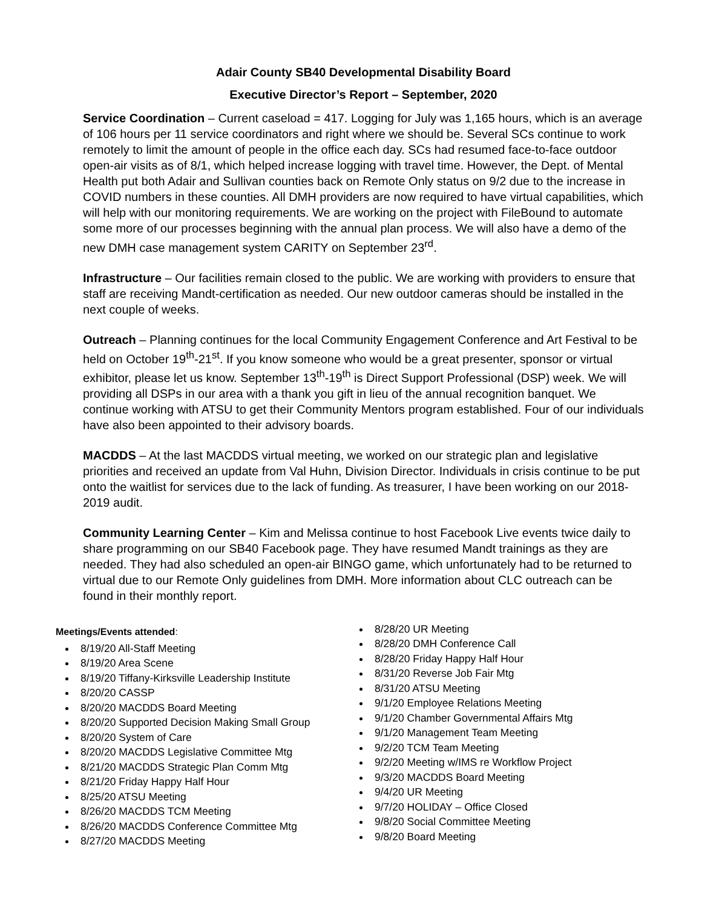Adair County SB40 Developmental Disability Board
Executive Director’s Report – September, 2020
Service Coordination – Current caseload = 417. Logging for July was 1,165 hours, which is an average of 106 hours per 11 service coordinators and right where we should be. Several SCs continue to work remotely to limit the amount of people in the office each day. SCs had resumed face-to-face outdoor open-air visits as of 8/1, which helped increase logging with travel time. However, the Dept. of Mental Health put both Adair and Sullivan counties back on Remote Only status on 9/2 due to the increase in COVID numbers in these counties. All DMH providers are now required to have virtual capabilities, which will help with our monitoring requirements. We are working on the project with FileBound to automate some more of our processes beginning with the annual plan process. We will also have a demo of the new DMH case management system CARITY on September 23<sup>rd</sup>.
Infrastructure – Our facilities remain closed to the public. We are working with providers to ensure that staff are receiving Mandt-certification as needed. Our new outdoor cameras should be installed in the next couple of weeks.
Outreach – Planning continues for the local Community Engagement Conference and Art Festival to be held on October 19<sup>th</sup>-21<sup>st</sup>. If you know someone who would be a great presenter, sponsor or virtual exhibitor, please let us know. September 13<sup>th</sup>-19<sup>th</sup> is Direct Support Professional (DSP) week. We will providing all DSPs in our area with a thank you gift in lieu of the annual recognition banquet. We continue working with ATSU to get their Community Mentors program established. Four of our individuals have also been appointed to their advisory boards.
MACDDS – At the last MACDDS virtual meeting, we worked on our strategic plan and legislative priorities and received an update from Val Huhn, Division Director. Individuals in crisis continue to be put onto the waitlist for services due to the lack of funding. As treasurer, I have been working on our 2018-2019 audit.
Community Learning Center – Kim and Melissa continue to host Facebook Live events twice daily to share programming on our SB40 Facebook page. They have resumed Mandt trainings as they are needed. They had also scheduled an open-air BINGO game, which unfortunately had to be returned to virtual due to our Remote Only guidelines from DMH. More information about CLC outreach can be found in their monthly report.
Meetings/Events attended:
8/19/20 All-Staff Meeting
8/19/20 Area Scene
8/19/20 Tiffany-Kirksville Leadership Institute
8/20/20 CASSP
8/20/20 MACDDS Board Meeting
8/20/20 Supported Decision Making Small Group
8/20/20 System of Care
8/20/20 MACDDS Legislative Committee Mtg
8/21/20 MACDDS Strategic Plan Comm Mtg
8/21/20 Friday Happy Half Hour
8/25/20 ATSU Meeting
8/26/20 MACDDS TCM Meeting
8/26/20 MACDDS Conference Committee Mtg
8/27/20 MACDDS Meeting
8/28/20 UR Meeting
8/28/20 DMH Conference Call
8/28/20 Friday Happy Half Hour
8/31/20 Reverse Job Fair Mtg
8/31/20 ATSU Meeting
9/1/20 Employee Relations Meeting
9/1/20 Chamber Governmental Affairs Mtg
9/1/20 Management Team Meeting
9/2/20 TCM Team Meeting
9/2/20 Meeting w/IMS re Workflow Project
9/3/20 MACDDS Board Meeting
9/4/20 UR Meeting
9/7/20 HOLIDAY – Office Closed
9/8/20 Social Committee Meeting
9/8/20 Board Meeting